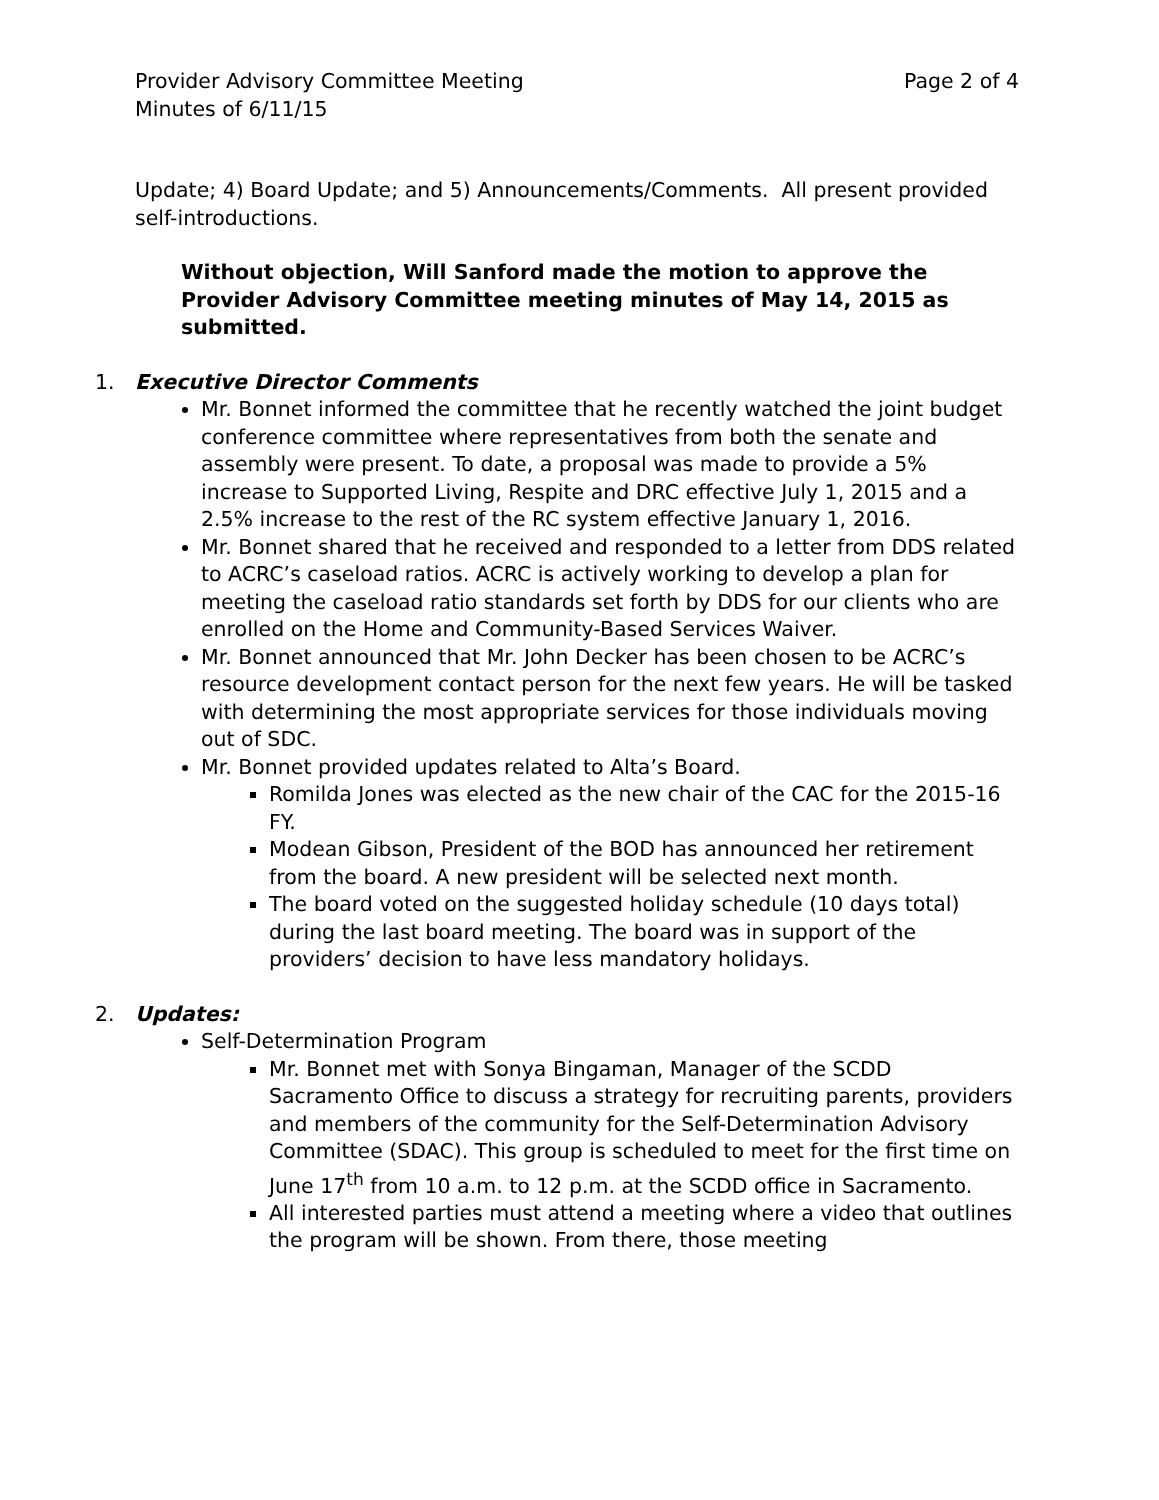Provider Advisory Committee Meeting
Minutes of 6/11/15
Page 2 of 4
Update; 4) Board Update; and 5) Announcements/Comments. All present provided self-introductions.
Without objection, Will Sanford made the motion to approve the Provider Advisory Committee meeting minutes of May 14, 2015 as submitted.
1. Executive Director Comments
Mr. Bonnet informed the committee that he recently watched the joint budget conference committee where representatives from both the senate and assembly were present. To date, a proposal was made to provide a 5% increase to Supported Living, Respite and DRC effective July 1, 2015 and a 2.5% increase to the rest of the RC system effective January 1, 2016.
Mr. Bonnet shared that he received and responded to a letter from DDS related to ACRC’s caseload ratios. ACRC is actively working to develop a plan for meeting the caseload ratio standards set forth by DDS for our clients who are enrolled on the Home and Community-Based Services Waiver.
Mr. Bonnet announced that Mr. John Decker has been chosen to be ACRC’s resource development contact person for the next few years. He will be tasked with determining the most appropriate services for those individuals moving out of SDC.
Mr. Bonnet provided updates related to Alta’s Board.
Romilda Jones was elected as the new chair of the CAC for the 2015-16 FY.
Modean Gibson, President of the BOD has announced her retirement from the board. A new president will be selected next month.
The board voted on the suggested holiday schedule (10 days total) during the last board meeting. The board was in support of the providers’ decision to have less mandatory holidays.
2. Updates:
Self-Determination Program
Mr. Bonnet met with Sonya Bingaman, Manager of the SCDD Sacramento Office to discuss a strategy for recruiting parents, providers and members of the community for the Self-Determination Advisory Committee (SDAC). This group is scheduled to meet for the first time on June 17<sup>th</sup> from 10 a.m. to 12 p.m. at the SCDD office in Sacramento.
All interested parties must attend a meeting where a video that outlines the program will be shown. From there, those meeting